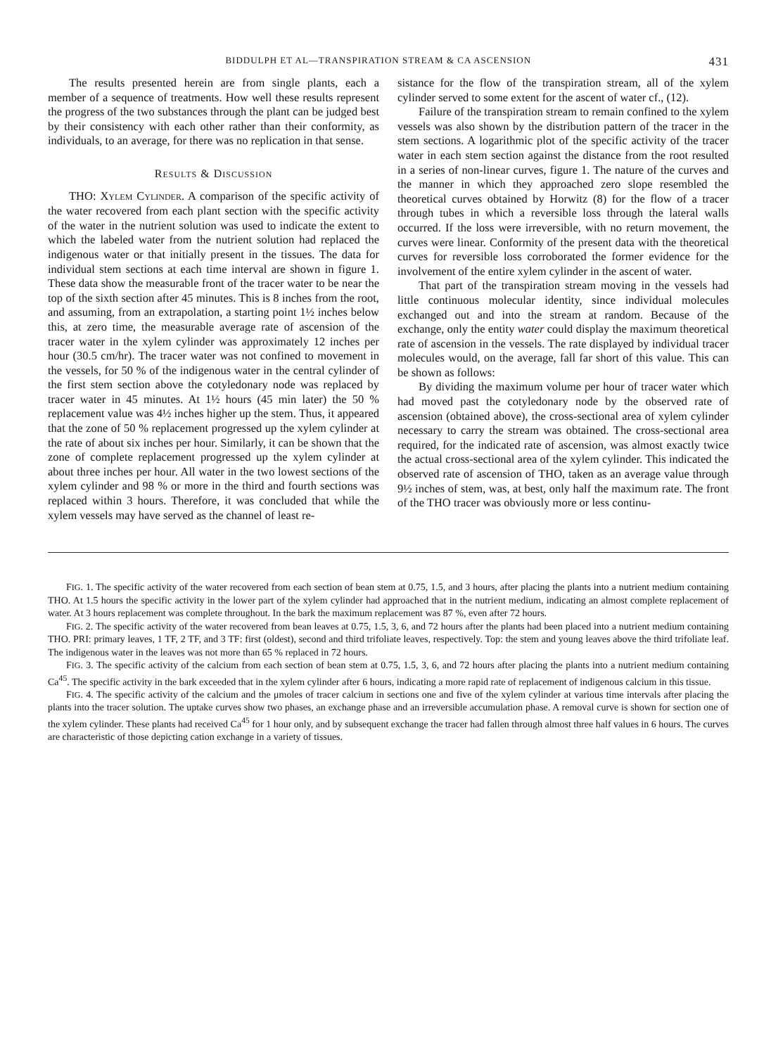BIDDULPH ET AL—TRANSPIRATION STREAM & CA ASCENSION 431
The results presented herein are from single plants, each a member of a sequence of treatments. How well these results represent the progress of the two substances through the plant can be judged best by their consistency with each other rather than their conformity, as individuals, to an average, for there was no replication in that sense.
RESULTS & DISCUSSION
THO: XYLEM CYLINDER. A comparison of the specific activity of the water recovered from each plant section with the specific activity of the water in the nutrient solution was used to indicate the extent to which the labeled water from the nutrient solution had replaced the indigenous water or that initially present in the tissues. The data for individual stem sections at each time interval are shown in figure 1. These data show the measurable front of the tracer water to be near the top of the sixth section after 45 minutes. This is 8 inches from the root, and assuming, from an extrapolation, a starting point 1½ inches below this, at zero time, the measurable average rate of ascension of the tracer water in the xylem cylinder was approximately 12 inches per hour (30.5 cm/hr). The tracer water was not confined to movement in the vessels, for 50 % of the indigenous water in the central cylinder of the first stem section above the cotyledonary node was replaced by tracer water in 45 minutes. At 1½ hours (45 min later) the 50 % replacement value was 4½ inches higher up the stem. Thus, it appeared that the zone of 50 % replacement progressed up the xylem cylinder at the rate of about six inches per hour. Similarly, it can be shown that the zone of complete replacement progressed up the xylem cylinder at about three inches per hour. All water in the two lowest sections of the xylem cylinder and 98 % or more in the third and fourth sections was replaced within 3 hours. Therefore, it was concluded that while the xylem vessels may have served as the channel of least re-
sistance for the flow of the transpiration stream, all of the xylem cylinder served to some extent for the ascent of water cf., (12).
Failure of the transpiration stream to remain confined to the xylem vessels was also shown by the distribution pattern of the tracer in the stem sections. A logarithmic plot of the specific activity of the tracer water in each stem section against the distance from the root resulted in a series of non-linear curves, figure 1. The nature of the curves and the manner in which they approached zero slope resembled the theoretical curves obtained by Horwitz (8) for the flow of a tracer through tubes in which a reversible loss through the lateral walls occurred. If the loss were irreversible, with no return movement, the curves were linear. Conformity of the present data with the theoretical curves for reversible loss corroborated the former evidence for the involvement of the entire xylem cylinder in the ascent of water.
That part of the transpiration stream moving in the vessels had little continuous molecular identity, since individual molecules exchanged out and into the stream at random. Because of the exchange, only the entity water could display the maximum theoretical rate of ascension in the vessels. The rate displayed by individual tracer molecules would, on the average, fall far short of this value. This can be shown as follows:
By dividing the maximum volume per hour of tracer water which had moved past the cotyledonary node by the observed rate of ascension (obtained above), the cross-sectional area of xylem cylinder necessary to carry the stream was obtained. The cross-sectional area required, for the indicated rate of ascension, was almost exactly twice the actual cross-sectional area of the xylem cylinder. This indicated the observed rate of ascension of THO, taken as an average value through 9½ inches of stem, was, at best, only half the maximum rate. The front of the THO tracer was obviously more or less continu-
FIG. 1. The specific activity of the water recovered from each section of bean stem at 0.75, 1.5, and 3 hours, after placing the plants into a nutrient medium containing THO. At 1.5 hours the specific activity in the lower part of the xylem cylinder had approached that in the nutrient medium, indicating an almost complete replacement of water. At 3 hours replacement was complete throughout. In the bark the maximum replacement was 87 %, even after 72 hours.
FIG. 2. The specific activity of the water recovered from bean leaves at 0.75, 1.5, 3, 6, and 72 hours after the plants had been placed into a nutrient medium containing THO. PRI: primary leaves, 1 TF, 2 TF, and 3 TF: first (oldest), second and third trifoliate leaves, respectively. Top: the stem and young leaves above the third trifoliate leaf. The indigenous water in the leaves was not more than 65 % replaced in 72 hours.
FIG. 3. The specific activity of the calcium from each section of bean stem at 0.75, 1.5, 3, 6, and 72 hours after placing the plants into a nutrient medium containing Ca<sup>45</sup>. The specific activity in the bark exceeded that in the xylem cylinder after 6 hours, indicating a more rapid rate of replacement of indigenous calcium in this tissue.
FIG. 4. The specific activity of the calcium and the μmoles of tracer calcium in sections one and five of the xylem cylinder at various time intervals after placing the plants into the tracer solution. The uptake curves show two phases, an exchange phase and an irreversible accumulation phase. A removal curve is shown for section one of the xylem cylinder. These plants had received Ca<sup>45</sup> for 1 hour only, and by subsequent exchange the tracer had fallen through almost three half values in 6 hours. The curves are characteristic of those depicting cation exchange in a variety of tissues.